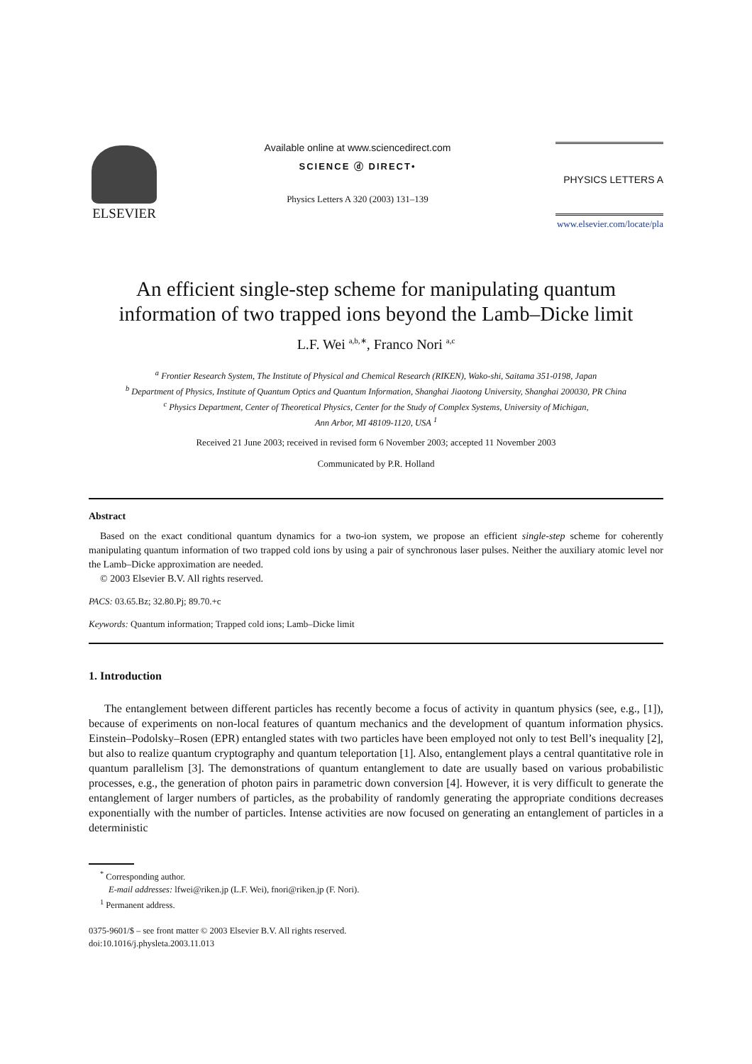ELSEVIER
Available online at www.sciencedirect.com
SCIENCE ⓓ DIRECT•
Physics Letters A 320 (2003) 131–139
PHYSICS LETTERS A
www.elsevier.com/locate/pla
An efficient single-step scheme for manipulating quantum
information of two trapped ions beyond the Lamb–Dicke limit
L.F. Wei <sup>a,b,∗</sup>, Franco Nori <sup>a,c</sup>
<sup>a</sup> Frontier Research System, The Institute of Physical and Chemical Research (RIKEN), Wako-shi, Saitama 351-0198, Japan
<sup>b</sup> Department of Physics, Institute of Quantum Optics and Quantum Information, Shanghai Jiaotong University, Shanghai 200030, PR China
<sup>c</sup> Physics Department, Center of Theoretical Physics, Center for the Study of Complex Systems, University of Michigan,
Ann Arbor, MI 48109-1120, USA <sup>1</sup>
Received 21 June 2003; received in revised form 6 November 2003; accepted 11 November 2003
Communicated by P.R. Holland
Abstract
Based on the exact conditional quantum dynamics for a two-ion system, we propose an efficient single-step scheme for coherently manipulating quantum information of two trapped cold ions by using a pair of synchronous laser pulses. Neither the auxiliary atomic level nor the Lamb–Dicke approximation are needed.
© 2003 Elsevier B.V. All rights reserved.
PACS: 03.65.Bz; 32.80.Pj; 89.70.+c
Keywords: Quantum information; Trapped cold ions; Lamb–Dicke limit
1. Introduction
The entanglement between different particles has recently become a focus of activity in quantum physics (see, e.g., [1]), because of experiments on non-local features of quantum mechanics and the development of quantum information physics. Einstein–Podolsky–Rosen (EPR) entangled states with two particles have been employed not only to test Bell’s inequality [2], but also to realize quantum cryptography and quantum teleportation [1]. Also, entanglement plays a central quantitative role in quantum parallelism [3]. The demonstrations of quantum entanglement to date are usually based on various probabilistic processes, e.g., the generation of photon pairs in parametric down conversion [4]. However, it is very difficult to generate the entanglement of larger numbers of particles, as the probability of randomly generating the appropriate conditions decreases exponentially with the number of particles. Intense activities are now focused on generating an entanglement of particles in a deterministic
<sup>*</sup> Corresponding author.
E-mail addresses: lfwei@riken.jp (L.F. Wei), fnori@riken.jp (F. Nori).
<sup>1</sup> Permanent address.
0375-9601/$ – see front matter © 2003 Elsevier B.V. All rights reserved.
doi:10.1016/j.physleta.2003.11.013